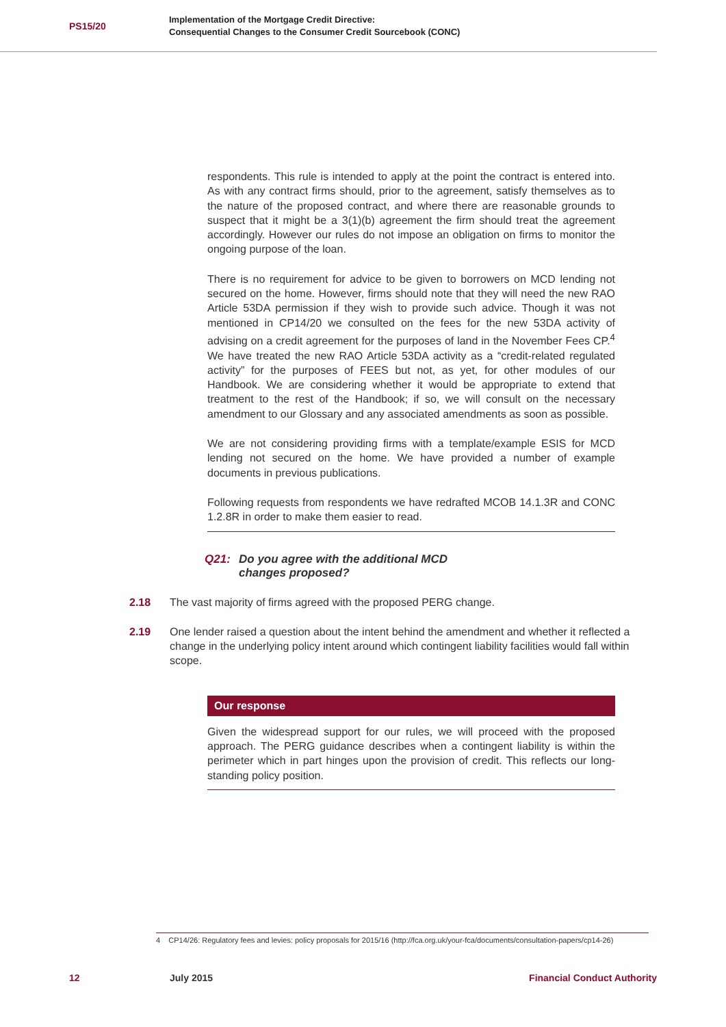PS15/20
Implementation of the Mortgage Credit Directive:
Consequential Changes to the Consumer Credit Sourcebook (CONC)
respondents. This rule is intended to apply at the point the contract is entered into. As with any contract firms should, prior to the agreement, satisfy themselves as to the nature of the proposed contract, and where there are reasonable grounds to suspect that it might be a 3(1)(b) agreement the firm should treat the agreement accordingly. However our rules do not impose an obligation on firms to monitor the ongoing purpose of the loan.
There is no requirement for advice to be given to borrowers on MCD lending not secured on the home. However, firms should note that they will need the new RAO Article 53DA permission if they wish to provide such advice. Though it was not mentioned in CP14/20 we consulted on the fees for the new 53DA activity of advising on a credit agreement for the purposes of land in the November Fees CP.<sup>4</sup> We have treated the new RAO Article 53DA activity as a “credit-related regulated activity” for the purposes of FEES but not, as yet, for other modules of our Handbook. We are considering whether it would be appropriate to extend that treatment to the rest of the Handbook; if so, we will consult on the necessary amendment to our Glossary and any associated amendments as soon as possible.
We are not considering providing firms with a template/example ESIS for MCD lending not secured on the home. We have provided a number of example documents in previous publications.
Following requests from respondents we have redrafted MCOB 14.1.3R and CONC 1.2.8R in order to make them easier to read.
Q21: Do you agree with the additional MCD
changes proposed?
2.18 The vast majority of firms agreed with the proposed PERG change.
2.19 One lender raised a question about the intent behind the amendment and whether it reflected a change in the underlying policy intent around which contingent liability facilities would fall within scope.
Our response
Given the widespread support for our rules, we will proceed with the proposed approach. The PERG guidance describes when a contingent liability is within the perimeter which in part hinges upon the provision of credit. This reflects our long-standing policy position.
4 CP14/26: Regulatory fees and levies: policy proposals for 2015/16 (http://fca.org.uk/your-fca/documents/consultation-papers/cp14-26)
12 July 2015 Financial Conduct Authority